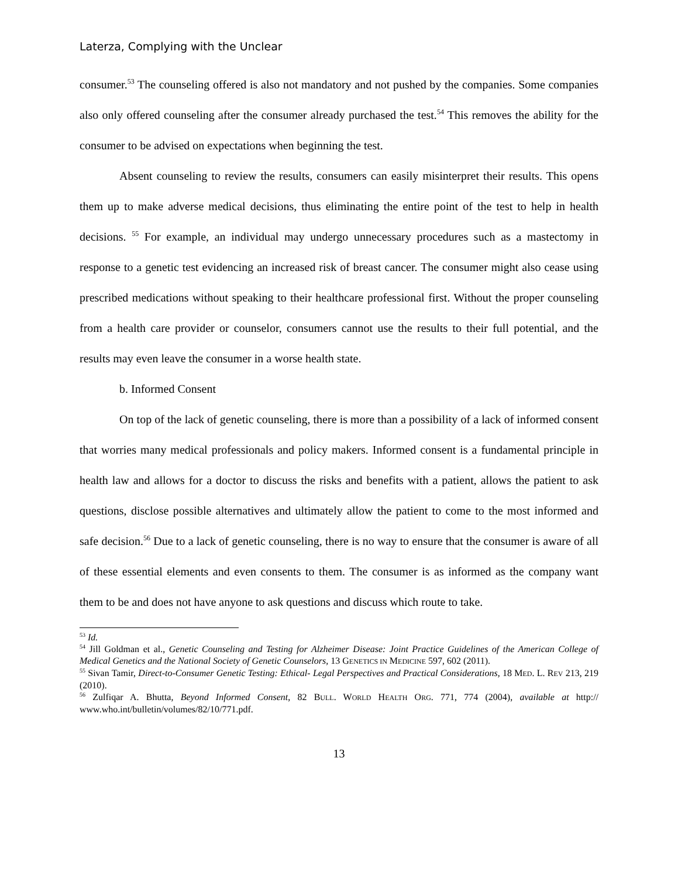Laterza, Complying with the Unclear
consumer.<sup>53</sup> The counseling offered is also not mandatory and not pushed by the companies. Some companies also only offered counseling after the consumer already purchased the test.<sup>54</sup> This removes the ability for the consumer to be advised on expectations when beginning the test.
Absent counseling to review the results, consumers can easily misinterpret their results. This opens them up to make adverse medical decisions, thus eliminating the entire point of the test to help in health decisions. <sup>55</sup> For example, an individual may undergo unnecessary procedures such as a mastectomy in response to a genetic test evidencing an increased risk of breast cancer. The consumer might also cease using prescribed medications without speaking to their healthcare professional first. Without the proper counseling from a health care provider or counselor, consumers cannot use the results to their full potential, and the results may even leave the consumer in a worse health state.
b. Informed Consent
On top of the lack of genetic counseling, there is more than a possibility of a lack of informed consent that worries many medical professionals and policy makers. Informed consent is a fundamental principle in health law and allows for a doctor to discuss the risks and benefits with a patient, allows the patient to ask questions, disclose possible alternatives and ultimately allow the patient to come to the most informed and safe decision.<sup>56</sup> Due to a lack of genetic counseling, there is no way to ensure that the consumer is aware of all of these essential elements and even consents to them. The consumer is as informed as the company want them to be and does not have anyone to ask questions and discuss which route to take.
<sup>53</sup> Id.
<sup>54</sup> Jill Goldman et al., Genetic Counseling and Testing for Alzheimer Disease: Joint Practice Guidelines of the American College of Medical Genetics and the National Society of Genetic Counselors, 13 GENETICS IN MEDICINE 597, 602 (2011).
<sup>55</sup> Sivan Tamir, Direct-to-Consumer Genetic Testing: Ethical- Legal Perspectives and Practical Considerations, 18 MED. L. REV 213, 219 (2010).
<sup>56</sup> Zulfiqar A. Bhutta, Beyond Informed Consent, 82 BULL. WORLD HEALTH ORG. 771, 774 (2004), available at http:// www.who.int/bulletin/volumes/82/10/771.pdf.
13